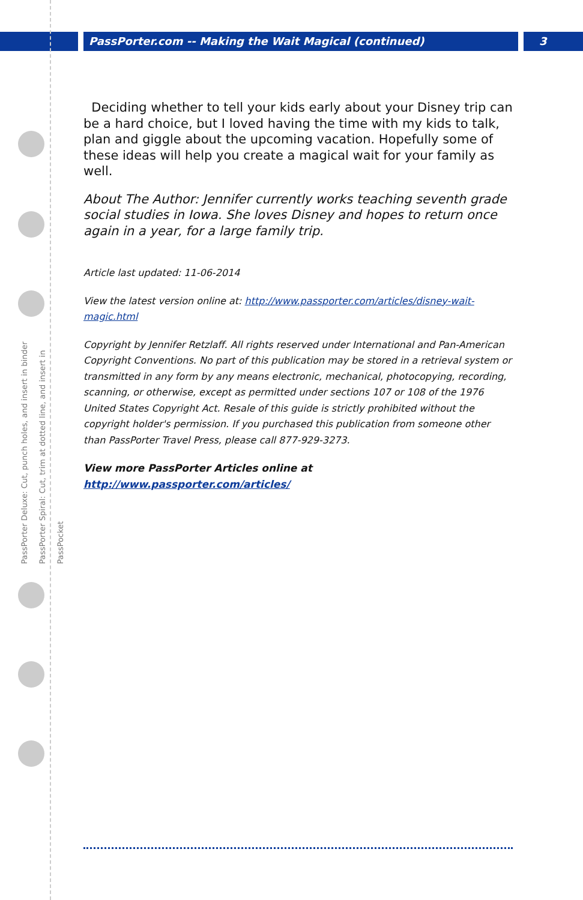PassPorter.com -- Making the Wait Magical (continued)
3
PassPorter Deluxe: Cut, punch holes, and insert in binder
PassPorter Spiral: Cut, trim at dotted line, and insert in PassPocket
Deciding whether to tell your kids early about your Disney trip can be a hard choice, but I loved having the time with my kids to talk, plan and giggle about the upcoming vacation. Hopefully some of these ideas will help you create a magical wait for your family as well.
About The Author: Jennifer currently works teaching seventh grade social studies in Iowa. She loves Disney and hopes to return once again in a year, for a large family trip.
Article last updated: 11-06-2014
View the latest version online at: http://www.passporter.com/articles/disney-wait-magic.html
Copyright by Jennifer Retzlaff. All rights reserved under International and Pan-American Copyright Conventions. No part of this publication may be stored in a retrieval system or transmitted in any form by any means electronic, mechanical, photocopying, recording, scanning, or otherwise, except as permitted under sections 107 or 108 of the 1976 United States Copyright Act. Resale of this guide is strictly prohibited without the copyright holder's permission. If you purchased this publication from someone other than PassPorter Travel Press, please call 877-929-3273.
View more PassPorter Articles online at http://www.passporter.com/articles/